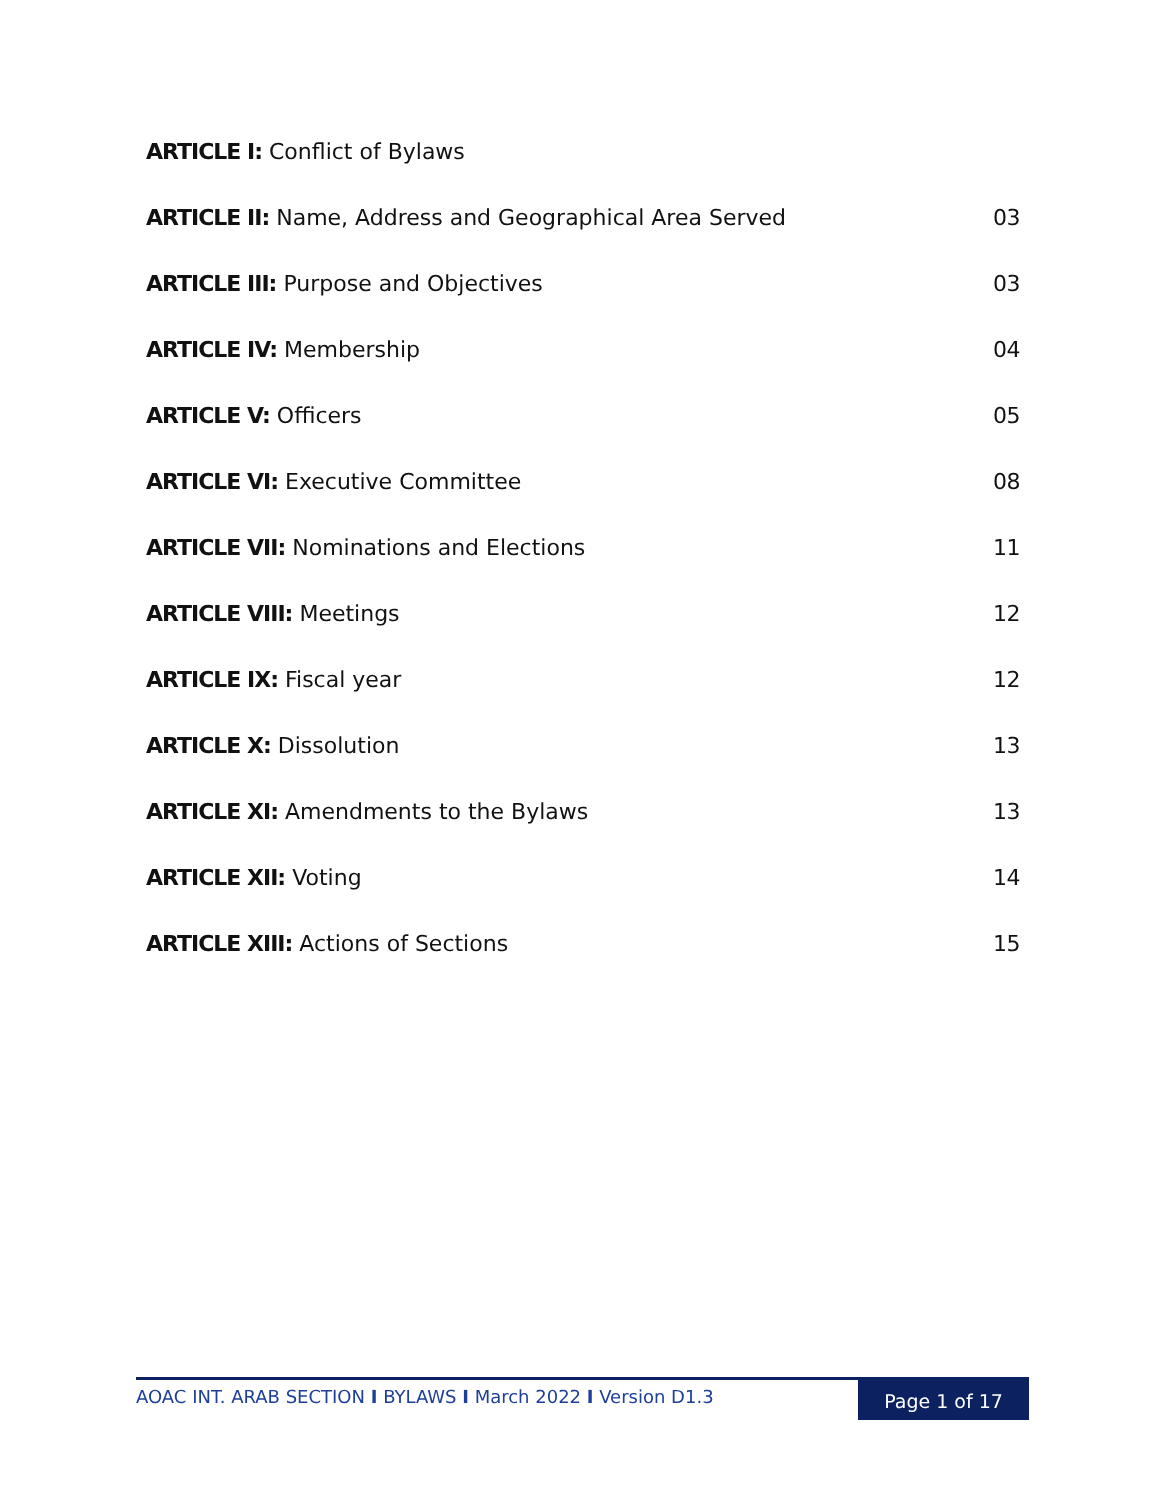ARTICLE I: Conflict of Bylaws
ARTICLE II: Name, Address and Geographical Area Served 03
ARTICLE III: Purpose and Objectives 03
ARTICLE IV: Membership 04
ARTICLE V: Officers 05
ARTICLE VI: Executive Committee 08
ARTICLE VII: Nominations and Elections 11
ARTICLE VIII: Meetings 12
ARTICLE IX: Fiscal year 12
ARTICLE X: Dissolution 13
ARTICLE XI: Amendments to the Bylaws 13
ARTICLE XII: Voting 14
ARTICLE XIII: Actions of Sections 15
AOAC INT. ARAB SECTION I BYLAWS I March 2022 I Version D1.3
Page 1 of 17